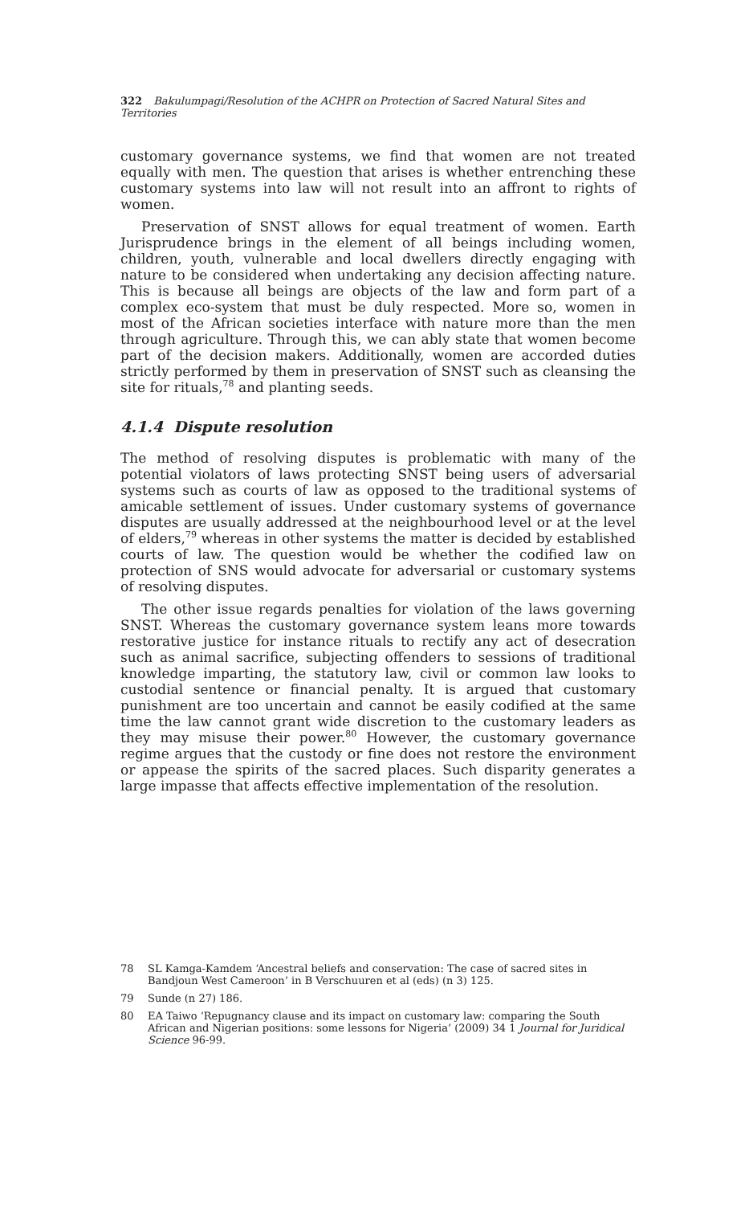322 Bakulumpagi/Resolution of the ACHPR on Protection of Sacred Natural Sites and Territories
customary governance systems, we find that women are not treated equally with men. The question that arises is whether entrenching these customary systems into law will not result into an affront to rights of women.
Preservation of SNST allows for equal treatment of women. Earth Jurisprudence brings in the element of all beings including women, children, youth, vulnerable and local dwellers directly engaging with nature to be considered when undertaking any decision affecting nature. This is because all beings are objects of the law and form part of a complex eco-system that must be duly respected. More so, women in most of the African societies interface with nature more than the men through agriculture. Through this, we can ably state that women become part of the decision makers. Additionally, women are accorded duties strictly performed by them in preservation of SNST such as cleansing the site for rituals,<sup>78</sup> and planting seeds.
4.1.4 Dispute resolution
The method of resolving disputes is problematic with many of the potential violators of laws protecting SNST being users of adversarial systems such as courts of law as opposed to the traditional systems of amicable settlement of issues. Under customary systems of governance disputes are usually addressed at the neighbourhood level or at the level of elders,<sup>79</sup> whereas in other systems the matter is decided by established courts of law. The question would be whether the codified law on protection of SNS would advocate for adversarial or customary systems of resolving disputes.
The other issue regards penalties for violation of the laws governing SNST. Whereas the customary governance system leans more towards restorative justice for instance rituals to rectify any act of desecration such as animal sacrifice, subjecting offenders to sessions of traditional knowledge imparting, the statutory law, civil or common law looks to custodial sentence or financial penalty. It is argued that customary punishment are too uncertain and cannot be easily codified at the same time the law cannot grant wide discretion to the customary leaders as they may misuse their power.<sup>80</sup> However, the customary governance regime argues that the custody or fine does not restore the environment or appease the spirits of the sacred places. Such disparity generates a large impasse that affects effective implementation of the resolution.
78 SL Kamga-Kamdem ‘Ancestral beliefs and conservation: The case of sacred sites in Bandjoun West Cameroon’ in B Verschuuren et al (eds) (n 3) 125.
79 Sunde (n 27) 186.
80 EA Taiwo ‘Repugnancy clause and its impact on customary law: comparing the South African and Nigerian positions: some lessons for Nigeria’ (2009) 34 1 Journal for Juridical Science 96-99.